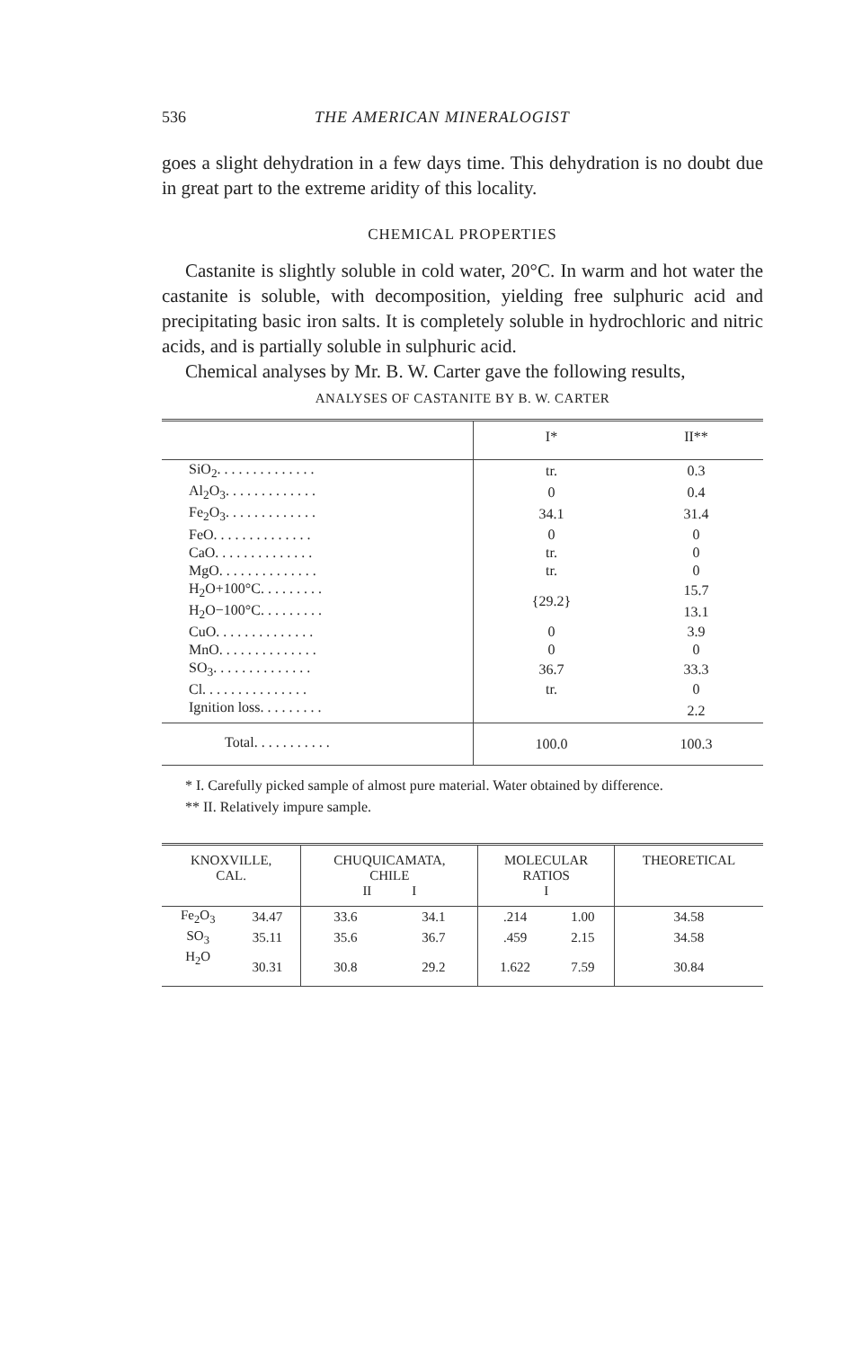536 THE AMERICAN MINERALOGIST
goes a slight dehydration in a few days time. This dehydration is no doubt due in great part to the extreme aridity of this locality.
CHEMICAL PROPERTIES
Castanite is slightly soluble in cold water, 20°C. In warm and hot water the castanite is soluble, with decomposition, yielding free sulphuric acid and precipitating basic iron salts. It is completely soluble in hydrochloric and nitric acids, and is partially soluble in sulphuric acid.
Chemical analyses by Mr. B. W. Carter gave the following results,
ANALYSES OF CASTANITE BY B. W. CARTER
| | I* | II** |
| SiO<sub>2</sub>. . . . . . . . . . . . . . | tr. | 0.3 |
| Al<sub>2</sub>O<sub>3</sub>. . . . . . . . . . . . . | 0 | 0.4 |
| Fe<sub>2</sub>O<sub>3</sub>. . . . . . . . . . . . . | 34.1 | 31.4 |
| FeO. . . . . . . . . . . . . . | 0 | 0 |
| CaO. . . . . . . . . . . . . . | tr. | 0 |
| MgO. . . . . . . . . . . . . . | tr. | 0 |
| H<sub>2</sub>O+100°C. . . . . . . . . | {29.2} | 15.7 |
| H<sub>2</sub>O−100°C. . . . . . . . . | | 13.1 |
| CuO. . . . . . . . . . . . . . | 0 | 3.9 |
| MnO. . . . . . . . . . . . . . | 0 | 0 |
| SO<sub>3</sub>. . . . . . . . . . . . . . | 36.7 | 33.3 |
| Cl. . . . . . . . . . . . . . . | tr. | 0 |
| Ignition loss. . . . . . . . . | | 2.2 |
| Total. . . . . . . . . . . | 100.0 | 100.3 |
* I. Carefully picked sample of almost pure material. Water obtained by difference.
** II. Relatively impure sample.
| KNOXVILLE, CAL. | | CHUQUICAMATA, CHILE II I | | MOLECULAR RATIOS I | | THEORETICAL |
| --- | --- | --- | --- | --- | --- | --- |
| Fe<sub>2</sub>O<sub>3</sub> | 34.47 | 33.6 | 34.1 | .214 | 1.00 | 34.58 |
| SO<sub>3</sub> | 35.11 | 35.6 | 36.7 | .459 | 2.15 | 34.58 |
| H<sub>2</sub>O | 30.31 | 30.8 | 29.2 | 1.622 | 7.59 | 30.84 |